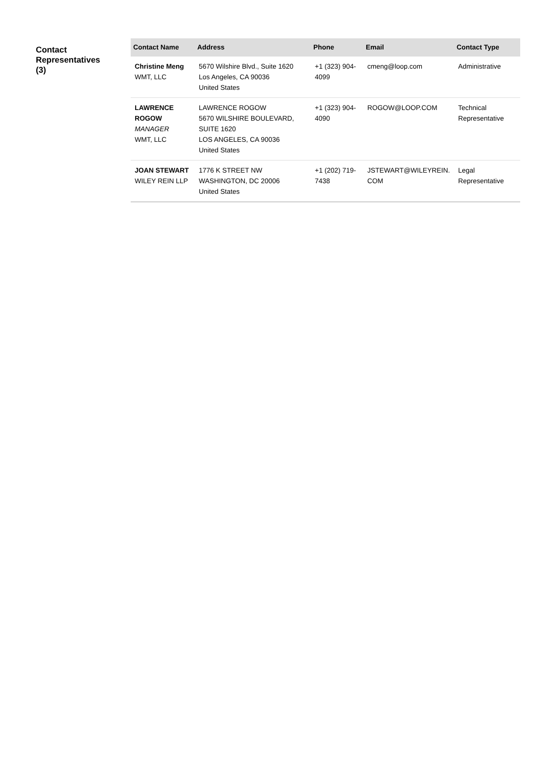Contact
Representatives
(3)
| Contact Name | Address | Phone | Email | Contact Type |
| --- | --- | --- | --- | --- |
| Christine Meng WMT, LLC | 5670 Wilshire Blvd., Suite 1620 Los Angeles, CA 90036 United States | +1 (323) 904-4099 | cmeng@loop.com | Administrative |
| LAWRENCE ROGOW MANAGER WMT, LLC | LAWRENCE ROGOW 5670 WILSHIRE BOULEVARD, SUITE 1620 LOS ANGELES, CA 90036 United States | +1 (323) 904-4090 | ROGOW@LOOP.COM | Technical Representative |
| JOAN STEWART WILEY REIN LLP | 1776 K STREET NW WASHINGTON, DC 20006 United States | +1 (202) 719-7438 | JSTEWART@WILEYREIN. COM | Legal Representative |